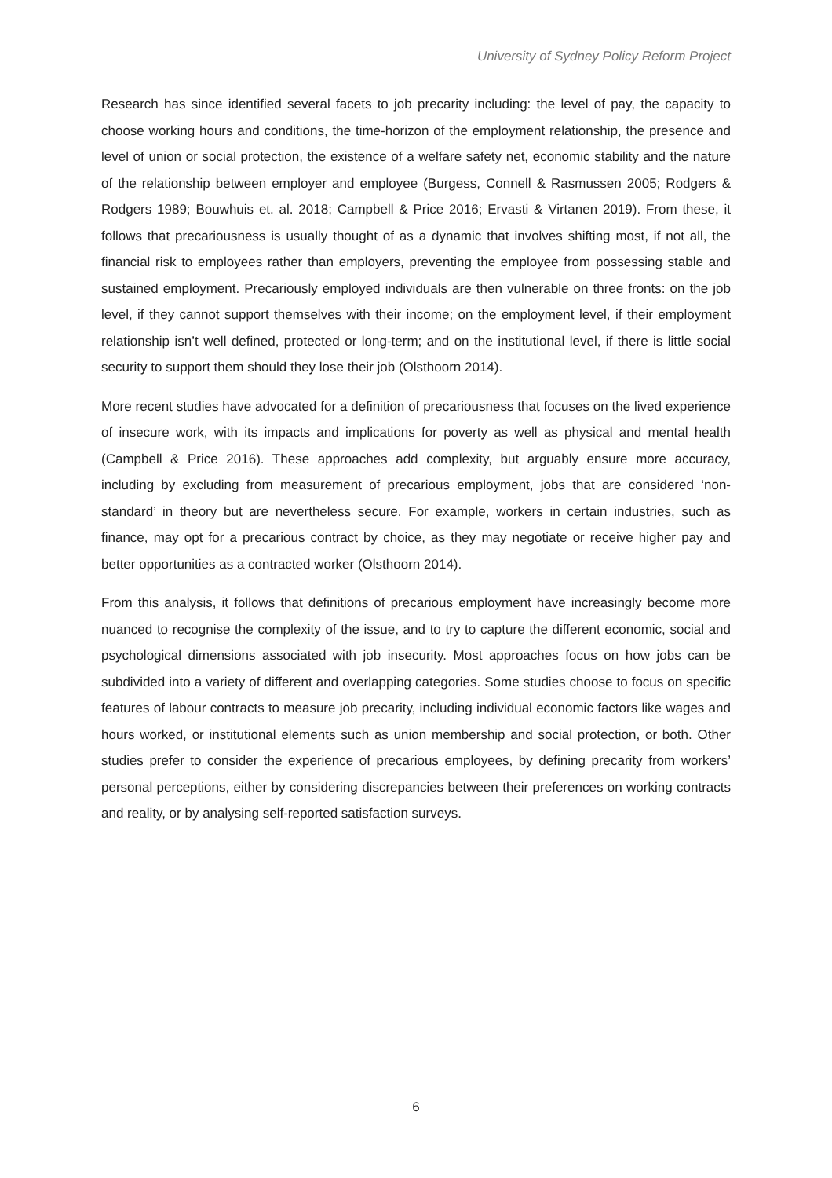University of Sydney Policy Reform Project
Research has since identified several facets to job precarity including: the level of pay, the capacity to choose working hours and conditions, the time-horizon of the employment relationship, the presence and level of union or social protection, the existence of a welfare safety net, economic stability and the nature of the relationship between employer and employee (Burgess, Connell & Rasmussen 2005; Rodgers & Rodgers 1989; Bouwhuis et. al. 2018; Campbell & Price 2016; Ervasti & Virtanen 2019). From these, it follows that precariousness is usually thought of as a dynamic that involves shifting most, if not all, the financial risk to employees rather than employers, preventing the employee from possessing stable and sustained employment. Precariously employed individuals are then vulnerable on three fronts: on the job level, if they cannot support themselves with their income; on the employment level, if their employment relationship isn’t well defined, protected or long-term; and on the institutional level, if there is little social security to support them should they lose their job (Olsthoorn 2014).
More recent studies have advocated for a definition of precariousness that focuses on the lived experience of insecure work, with its impacts and implications for poverty as well as physical and mental health (Campbell & Price 2016). These approaches add complexity, but arguably ensure more accuracy, including by excluding from measurement of precarious employment, jobs that are considered ‘non-standard’ in theory but are nevertheless secure. For example, workers in certain industries, such as finance, may opt for a precarious contract by choice, as they may negotiate or receive higher pay and better opportunities as a contracted worker (Olsthoorn 2014).
From this analysis, it follows that definitions of precarious employment have increasingly become more nuanced to recognise the complexity of the issue, and to try to capture the different economic, social and psychological dimensions associated with job insecurity. Most approaches focus on how jobs can be subdivided into a variety of different and overlapping categories. Some studies choose to focus on specific features of labour contracts to measure job precarity, including individual economic factors like wages and hours worked, or institutional elements such as union membership and social protection, or both. Other studies prefer to consider the experience of precarious employees, by defining precarity from workers’ personal perceptions, either by considering discrepancies between their preferences on working contracts and reality, or by analysing self-reported satisfaction surveys.
6